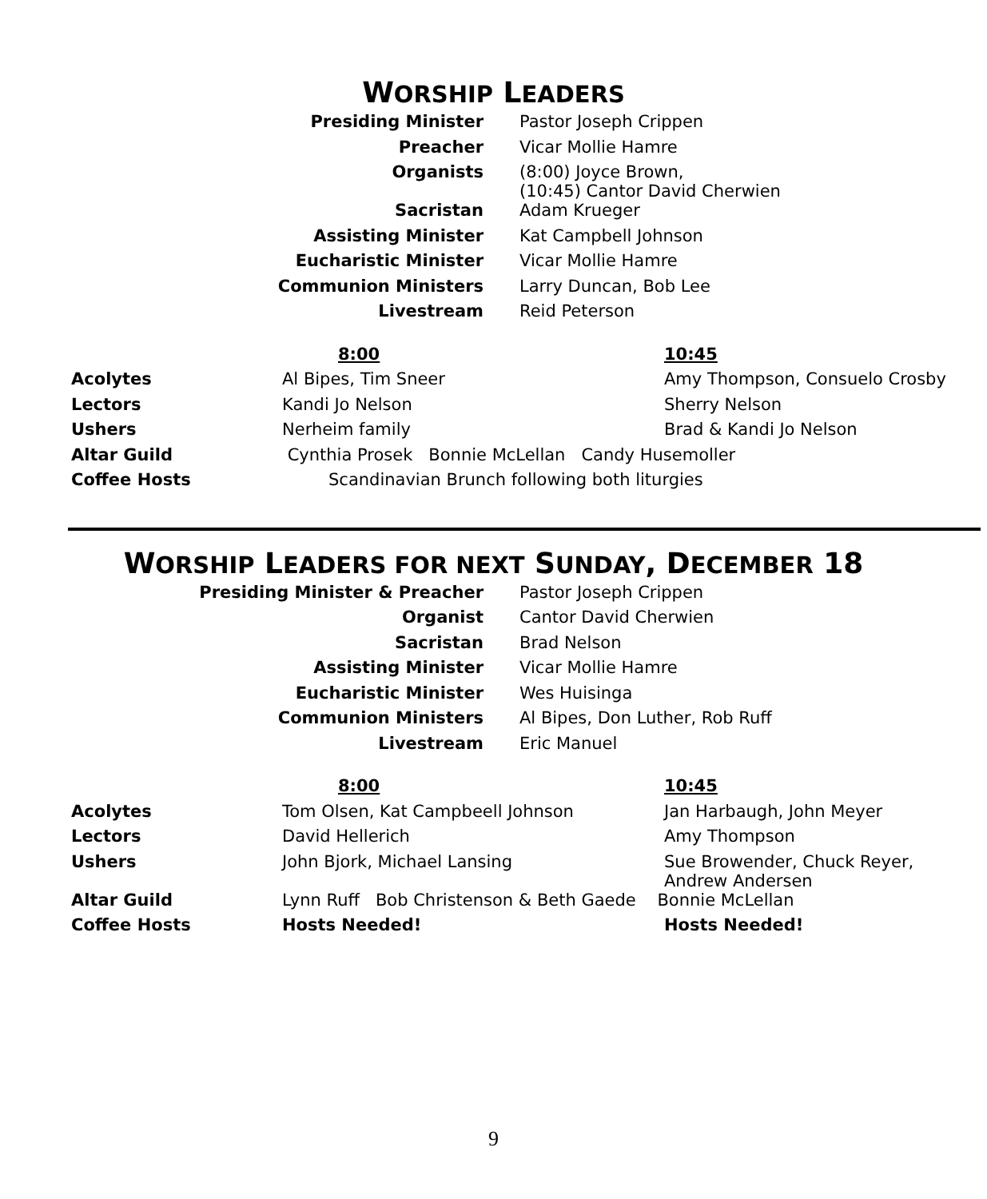WORSHIP LEADERS
| Presiding Minister | Pastor Joseph Crippen |
| Preacher | Vicar Mollie Hamre |
| Organists | (8:00) Joyce Brown, (10:45) Cantor David Cherwien |
| Sacristan | Adam Krueger |
| Assisting Minister | Kat Campbell Johnson |
| Eucharistic Minister | Vicar Mollie Hamre |
| Communion Ministers | Larry Duncan, Bob Lee |
| Livestream | Reid Peterson |
| | 8:00 | 10:45 |
| --- | --- | --- |
| Acolytes | Al Bipes, Tim Sneer | Amy Thompson, Consuelo Crosby |
| Lectors | Kandi Jo Nelson | Sherry Nelson |
| Ushers | Nerheim family | Brad & Kandi Jo Nelson |
| Altar Guild | Cynthia Prosek Bonnie McLellan Candy Husemoller | |
| Coffee Hosts | Scandinavian Brunch following both liturgies | |
WORSHIP LEADERS FOR NEXT SUNDAY, DECEMBER 18
| Presiding Minister & Preacher | Pastor Joseph Crippen |
| Organist | Cantor David Cherwien |
| Sacristan | Brad Nelson |
| Assisting Minister | Vicar Mollie Hamre |
| Eucharistic Minister | Wes Huisinga |
| Communion Ministers | Al Bipes, Don Luther, Rob Ruff |
| Livestream | Eric Manuel |
| | 8:00 | 10:45 |
| --- | --- | --- |
| Acolytes | Tom Olsen, Kat Campbeell Johnson | Jan Harbaugh, John Meyer |
| Lectors | David Hellerich | Amy Thompson |
| Ushers | John Bjork, Michael Lansing | Sue Browender, Chuck Reyer, Andrew Andersen |
| Altar Guild | Lynn Ruff Bob Christenson & Beth Gaede Bonnie McLellan | |
| Coffee Hosts | Hosts Needed! | Hosts Needed! |
9